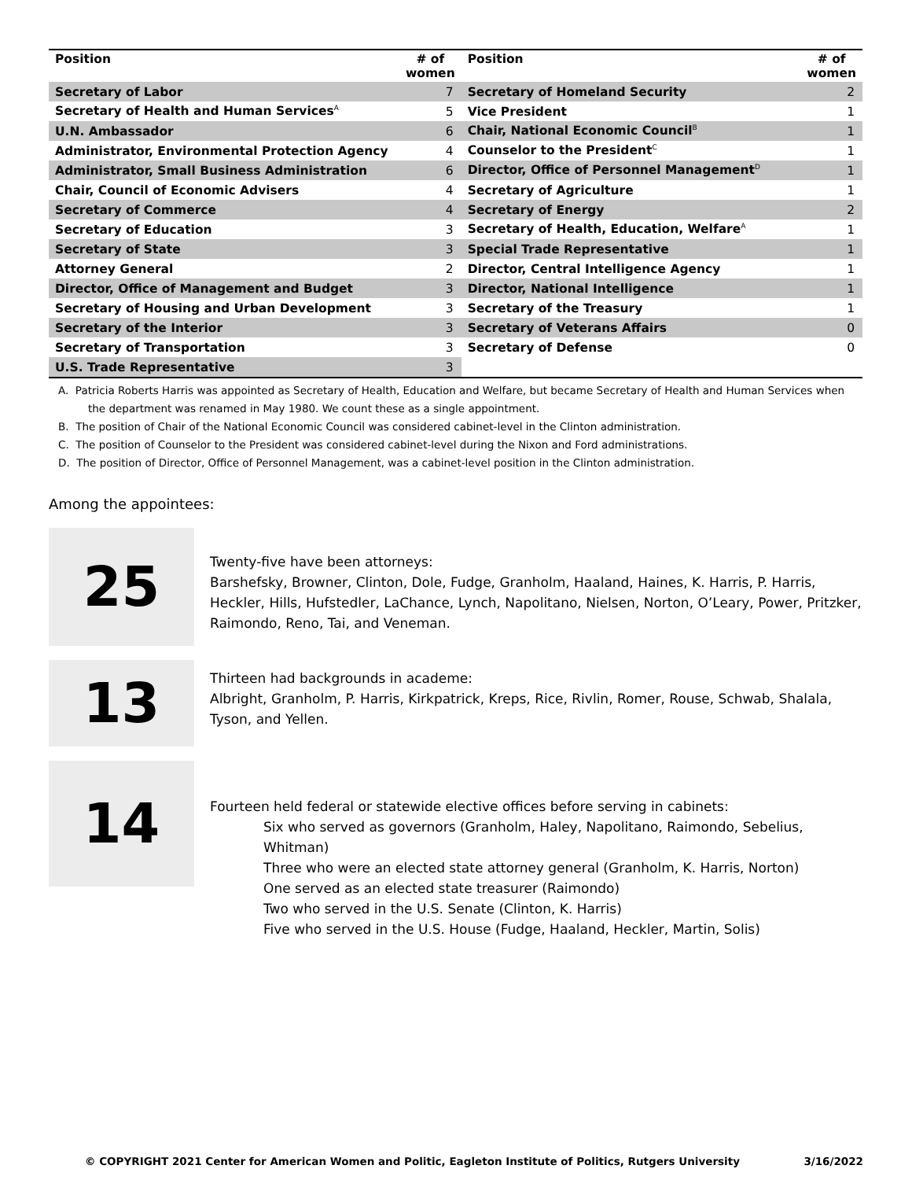| Position | # of women | Position | # of women |
| --- | --- | --- | --- |
| Secretary of Labor | 7 | Secretary of Homeland Security | 2 |
| Secretary of Health and Human Services<sup>A</sup> | 5 | Vice President | 1 |
| U.N. Ambassador | 6 | Chair, National Economic Council<sup>B</sup> | 1 |
| Administrator, Environmental Protection Agency | 4 | Counselor to the President<sup>C</sup> | 1 |
| Administrator, Small Business Administration | 6 | Director, Office of Personnel Management<sup>D</sup> | 1 |
| Chair, Council of Economic Advisers | 4 | Secretary of Agriculture | 1 |
| Secretary of Commerce | 4 | Secretary of Energy | 2 |
| Secretary of Education | 3 | Secretary of Health, Education, Welfare<sup>A</sup> | 1 |
| Secretary of State | 3 | Special Trade Representative | 1 |
| Attorney General | 2 | Director, Central Intelligence Agency | 1 |
| Director, Office of Management and Budget | 3 | Director, National Intelligence | 1 |
| Secretary of Housing and Urban Development | 3 | Secretary of the Treasury | 1 |
| Secretary of the Interior | 3 | Secretary of Veterans Affairs | 0 |
| Secretary of Transportation | 3 | Secretary of Defense | 0 |
| U.S. Trade Representative | 3 | | |
A. Patricia Roberts Harris was appointed as Secretary of Health, Education and Welfare, but became Secretary of Health and Human Services when the department was renamed in May 1980. We count these as a single appointment.
B. The position of Chair of the National Economic Council was considered cabinet-level in the Clinton administration.
C. The position of Counselor to the President was considered cabinet-level during the Nixon and Ford administrations.
D. The position of Director, Office of Personnel Management, was a cabinet-level position in the Clinton administration.
Among the appointees:
25
Twenty-five have been attorneys:
Barshefsky, Browner, Clinton, Dole, Fudge, Granholm, Haaland, Haines, K. Harris, P. Harris, Heckler, Hills, Hufstedler, LaChance, Lynch, Napolitano, Nielsen, Norton, O’Leary, Power, Pritzker, Raimondo, Reno, Tai, and Veneman.
13
Thirteen had backgrounds in academe:
Albright, Granholm, P. Harris, Kirkpatrick, Kreps, Rice, Rivlin, Romer, Rouse, Schwab, Shalala, Tyson, and Yellen.
14
Fourteen held federal or statewide elective offices before serving in cabinets:
Six who served as governors (Granholm, Haley, Napolitano, Raimondo, Sebelius, Whitman)
Three who were an elected state attorney general (Granholm, K. Harris, Norton)
One served as an elected state treasurer (Raimondo)
Two who served in the U.S. Senate (Clinton, K. Harris)
Five who served in the U.S. House (Fudge, Haaland, Heckler, Martin, Solis)
© COPYRIGHT 2021 Center for American Women and Politic, Eagleton Institute of Politics, Rutgers University 3/16/2022